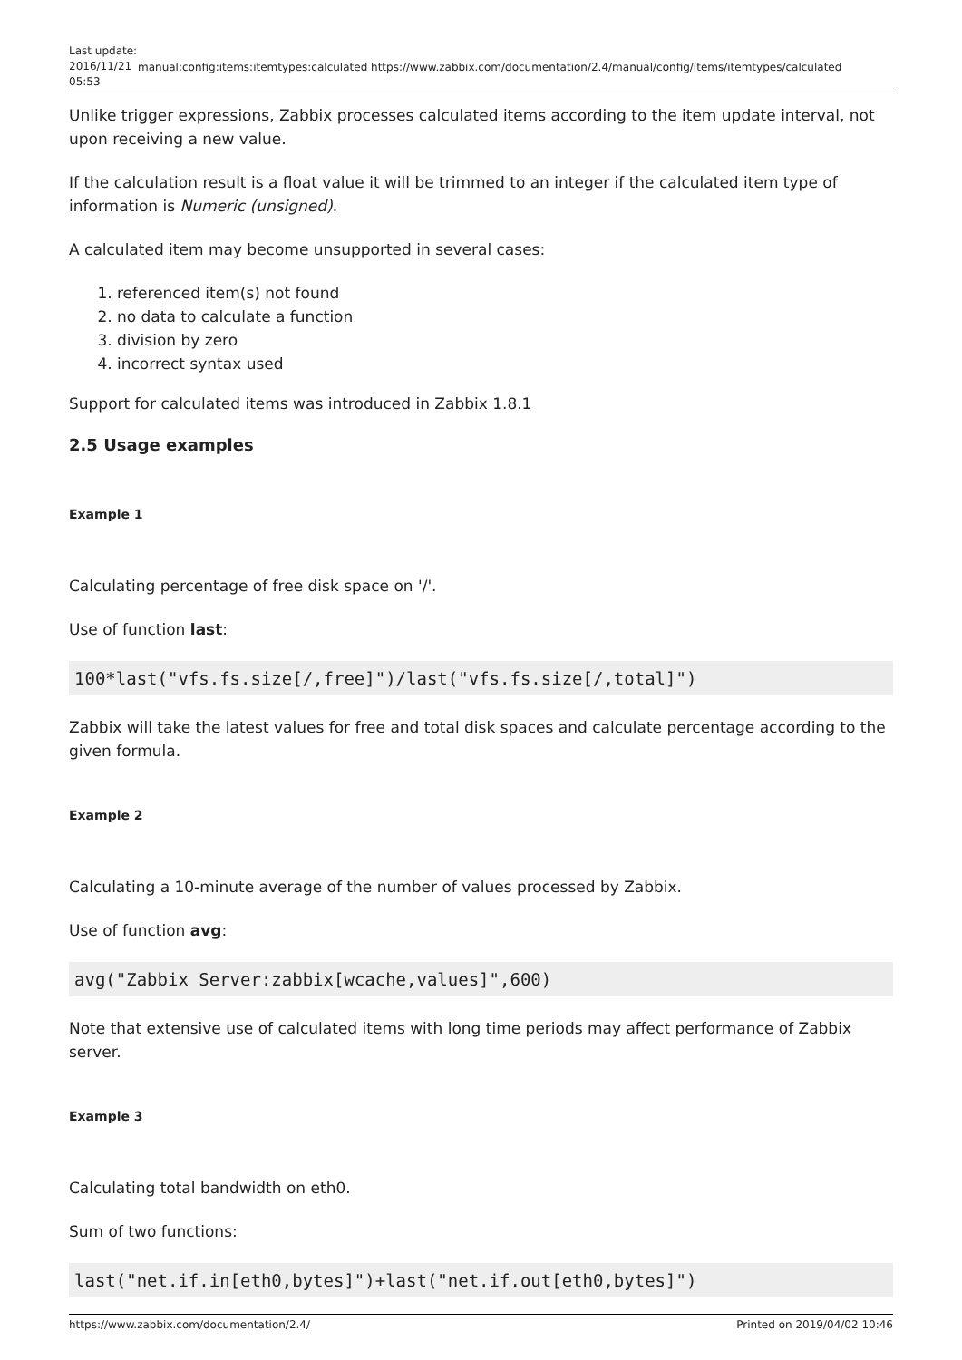Last update: 2016/11/21 05:53
manual:config:items:itemtypes:calculated https://www.zabbix.com/documentation/2.4/manual/config/items/itemtypes/calculated
Unlike trigger expressions, Zabbix processes calculated items according to the item update interval, not upon receiving a new value.
If the calculation result is a float value it will be trimmed to an integer if the calculated item type of information is Numeric (unsigned).
A calculated item may become unsupported in several cases:
1. referenced item(s) not found
2. no data to calculate a function
3. division by zero
4. incorrect syntax used
Support for calculated items was introduced in Zabbix 1.8.1
2.5 Usage examples
Example 1
Calculating percentage of free disk space on '/'.
Use of function last:
100*last("vfs.fs.size[/,free]")/last("vfs.fs.size[/,total]")
Zabbix will take the latest values for free and total disk spaces and calculate percentage according to the given formula.
Example 2
Calculating a 10-minute average of the number of values processed by Zabbix.
Use of function avg:
avg("Zabbix Server:zabbix[wcache,values]",600)
Note that extensive use of calculated items with long time periods may affect performance of Zabbix server.
Example 3
Calculating total bandwidth on eth0.
Sum of two functions:
last("net.if.in[eth0,bytes]")+last("net.if.out[eth0,bytes]")
https://www.zabbix.com/documentation/2.4/ Printed on 2019/04/02 10:46